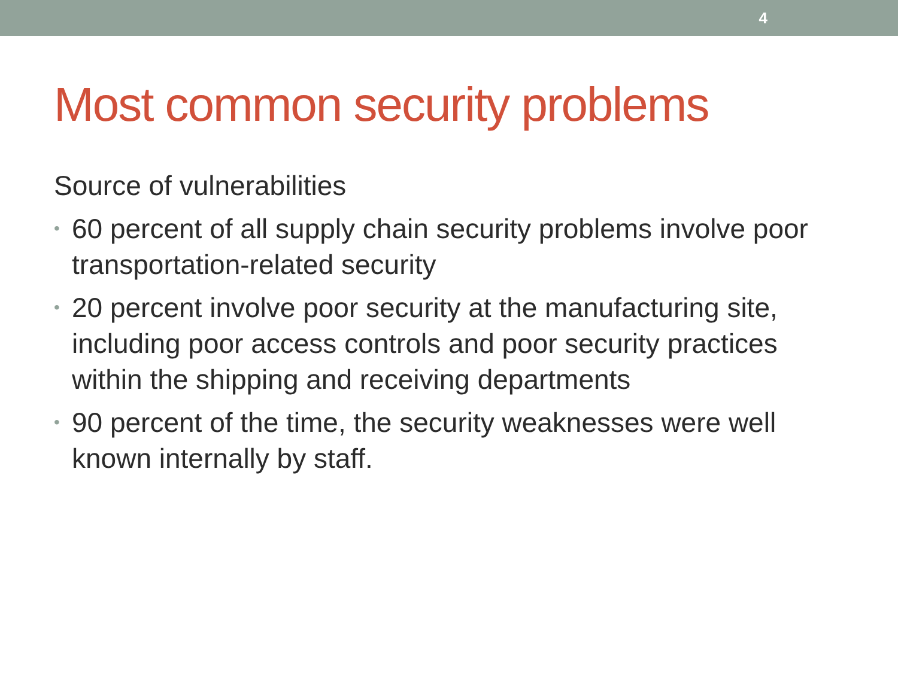4
Most common security problems
Source of vulnerabilities
• 60 percent of all supply chain security problems involve poor transportation-related security
• 20 percent involve poor security at the manufacturing site, including poor access controls and poor security practices within the shipping and receiving departments
• 90 percent of the time, the security weaknesses were well known internally by staff.